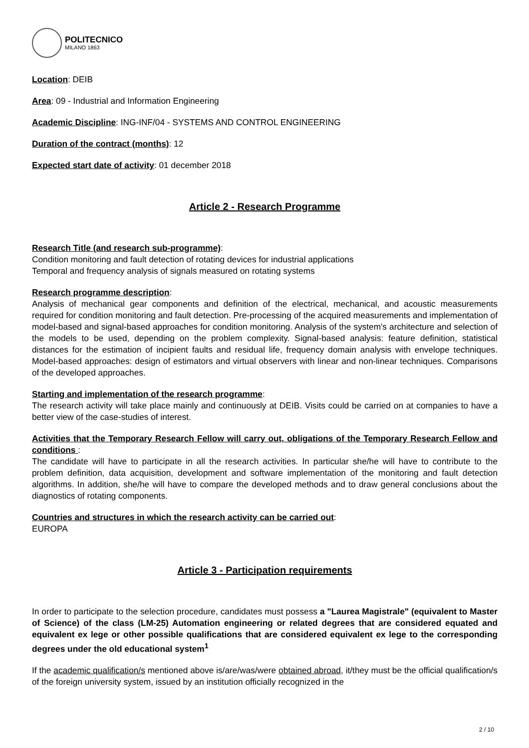POLITECNICO
MILANO 1863
Location: DEIB
Area: 09 - Industrial and Information Engineering
Academic Discipline: ING-INF/04 - SYSTEMS AND CONTROL ENGINEERING
Duration of the contract (months): 12
Expected start date of activity: 01 december 2018
Article 2 - Research Programme
Research Title (and research sub-programme):
Condition monitoring and fault detection of rotating devices for industrial applications
Temporal and frequency analysis of signals measured on rotating systems
Research programme description:
Analysis of mechanical gear components and definition of the electrical, mechanical, and acoustic measurements required for condition monitoring and fault detection. Pre-processing of the acquired measurements and implementation of model-based and signal-based approaches for condition monitoring. Analysis of the system's architecture and selection of the models to be used, depending on the problem complexity. Signal-based analysis: feature definition, statistical distances for the estimation of incipient faults and residual life, frequency domain analysis with envelope techniques. Model-based approaches: design of estimators and virtual observers with linear and non-linear techniques. Comparisons of the developed approaches.
Starting and implementation of the research programme:
The research activity will take place mainly and continuously at DEIB. Visits could be carried on at companies to have a better view of the case-studies of interest.
Activities that the Temporary Research Fellow will carry out, obligations of the Temporary Research Fellow and conditions :
The candidate will have to participate in all the research activities. In particular she/he will have to contribute to the problem definition, data acquisition, development and software implementation of the monitoring and fault detection algorithms. In addition, she/he will have to compare the developed methods and to draw general conclusions about the diagnostics of rotating components.
Countries and structures in which the research activity can be carried out:
EUROPA
Article 3 - Participation requirements
In order to participate to the selection procedure, candidates must possess a "Laurea Magistrale" (equivalent to Master of Science) of the class (LM-25) Automation engineering or related degrees that are considered equated and equivalent ex lege or other possible qualifications that are considered equivalent ex lege to the corresponding degrees under the old educational system<sup>1</sup>
If the academic qualification/s mentioned above is/are/was/were obtained abroad, it/they must be the official qualification/s of the foreign university system, issued by an institution officially recognized in the
2 / 10